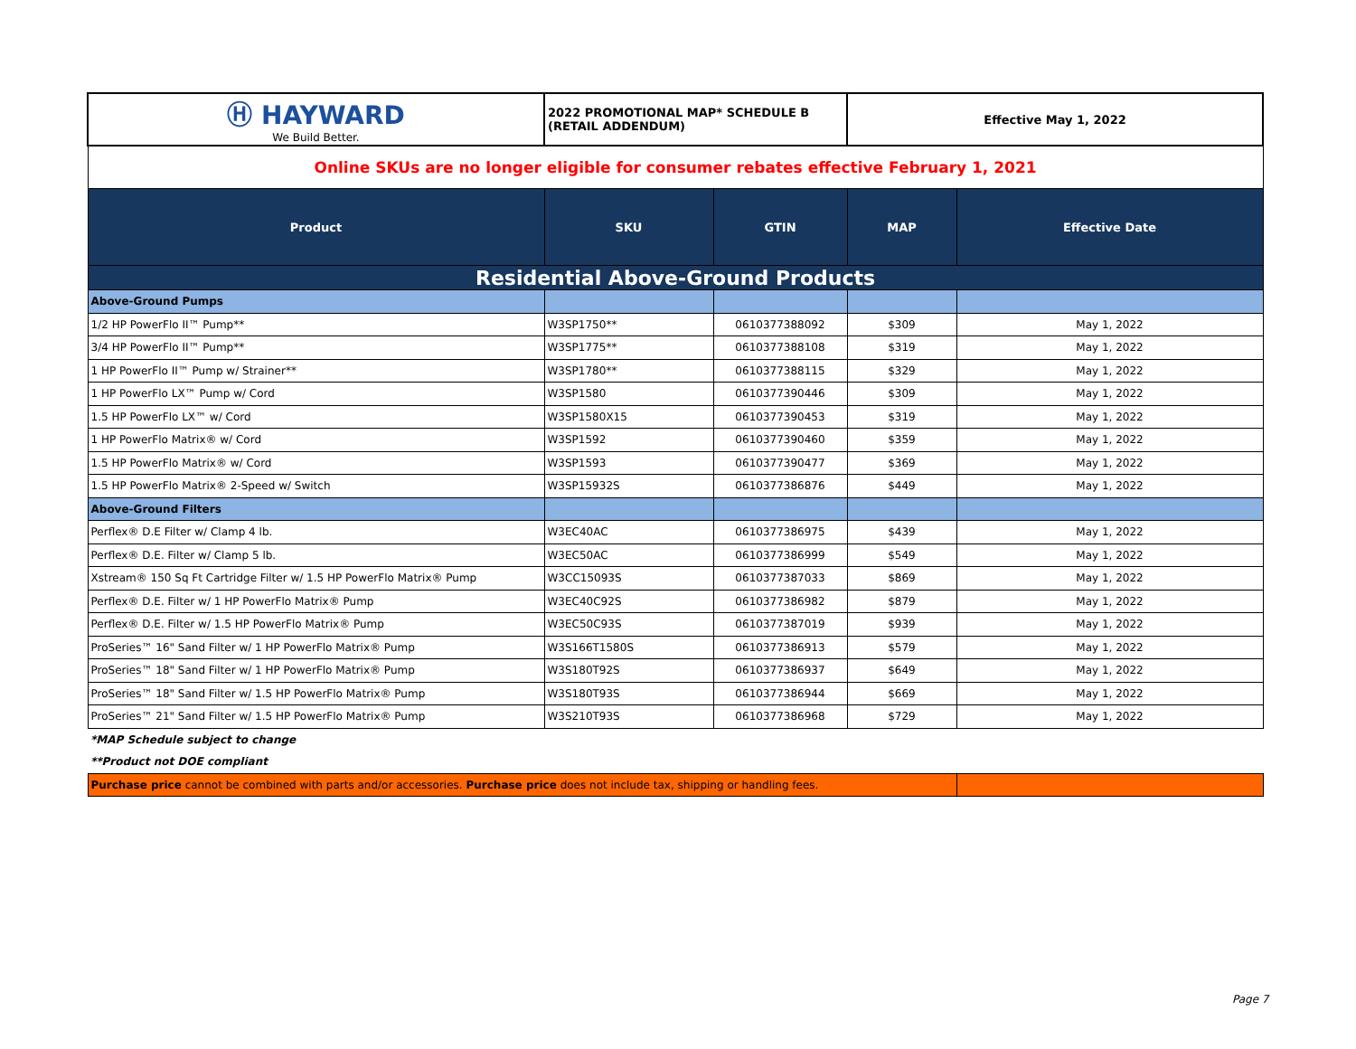| Ⓗ HAYWARD We Build Better. | 2022 PROMOTIONAL MAP* SCHEDULE B (RETAIL ADDENDUM) | | Effective May 1, 2022 | |
| Online SKUs are no longer eligible for consumer rebates effective February 1, 2021 | | | | |
| Product | SKU | GTIN | MAP | Effective Date |
| Residential Above-Ground Products | | | | |
| Above-Ground Pumps | | | | |
| 1/2 HP PowerFlo II™ Pump** | W3SP1750** | 0610377388092 | $309 | May 1, 2022 |
| 3/4 HP PowerFlo II™ Pump** | W3SP1775** | 0610377388108 | $319 | May 1, 2022 |
| 1 HP PowerFlo II™ Pump w/ Strainer** | W3SP1780** | 0610377388115 | $329 | May 1, 2022 |
| 1 HP PowerFlo LX™ Pump w/ Cord | W3SP1580 | 0610377390446 | $309 | May 1, 2022 |
| 1.5 HP PowerFlo LX™ w/ Cord | W3SP1580X15 | 0610377390453 | $319 | May 1, 2022 |
| 1 HP PowerFlo Matrix® w/ Cord | W3SP1592 | 0610377390460 | $359 | May 1, 2022 |
| 1.5 HP PowerFlo Matrix® w/ Cord | W3SP1593 | 0610377390477 | $369 | May 1, 2022 |
| 1.5 HP PowerFlo Matrix® 2-Speed w/ Switch | W3SP15932S | 0610377386876 | $449 | May 1, 2022 |
| Above-Ground Filters | | | | |
| Perflex® D.E Filter w/ Clamp 4 lb. | W3EC40AC | 0610377386975 | $439 | May 1, 2022 |
| Perflex® D.E. Filter w/ Clamp 5 lb. | W3EC50AC | 0610377386999 | $549 | May 1, 2022 |
| Xstream® 150 Sq Ft Cartridge Filter w/ 1.5 HP PowerFlo Matrix® Pump | W3CC15093S | 0610377387033 | $869 | May 1, 2022 |
| Perflex® D.E. Filter w/ 1 HP PowerFlo Matrix® Pump | W3EC40C92S | 0610377386982 | $879 | May 1, 2022 |
| Perflex® D.E. Filter w/ 1.5 HP PowerFlo Matrix® Pump | W3EC50C93S | 0610377387019 | $939 | May 1, 2022 |
| ProSeries™ 16" Sand Filter w/ 1 HP PowerFlo Matrix® Pump | W3S166T1580S | 0610377386913 | $579 | May 1, 2022 |
| ProSeries™ 18" Sand Filter w/ 1 HP PowerFlo Matrix® Pump | W3S180T92S | 0610377386937 | $649 | May 1, 2022 |
| ProSeries™ 18" Sand Filter w/ 1.5 HP PowerFlo Matrix® Pump | W3S180T93S | 0610377386944 | $669 | May 1, 2022 |
| ProSeries™ 21" Sand Filter w/ 1.5 HP PowerFlo Matrix® Pump | W3S210T93S | 0610377386968 | $729 | May 1, 2022 |
| *MAP Schedule subject to change | | | | |
| **Product not DOE compliant | | | | |
| Purchase price cannot be combined with parts and/or accessories. Purchase price does not include tax, shipping or handling fees. | | | | |
Page 7